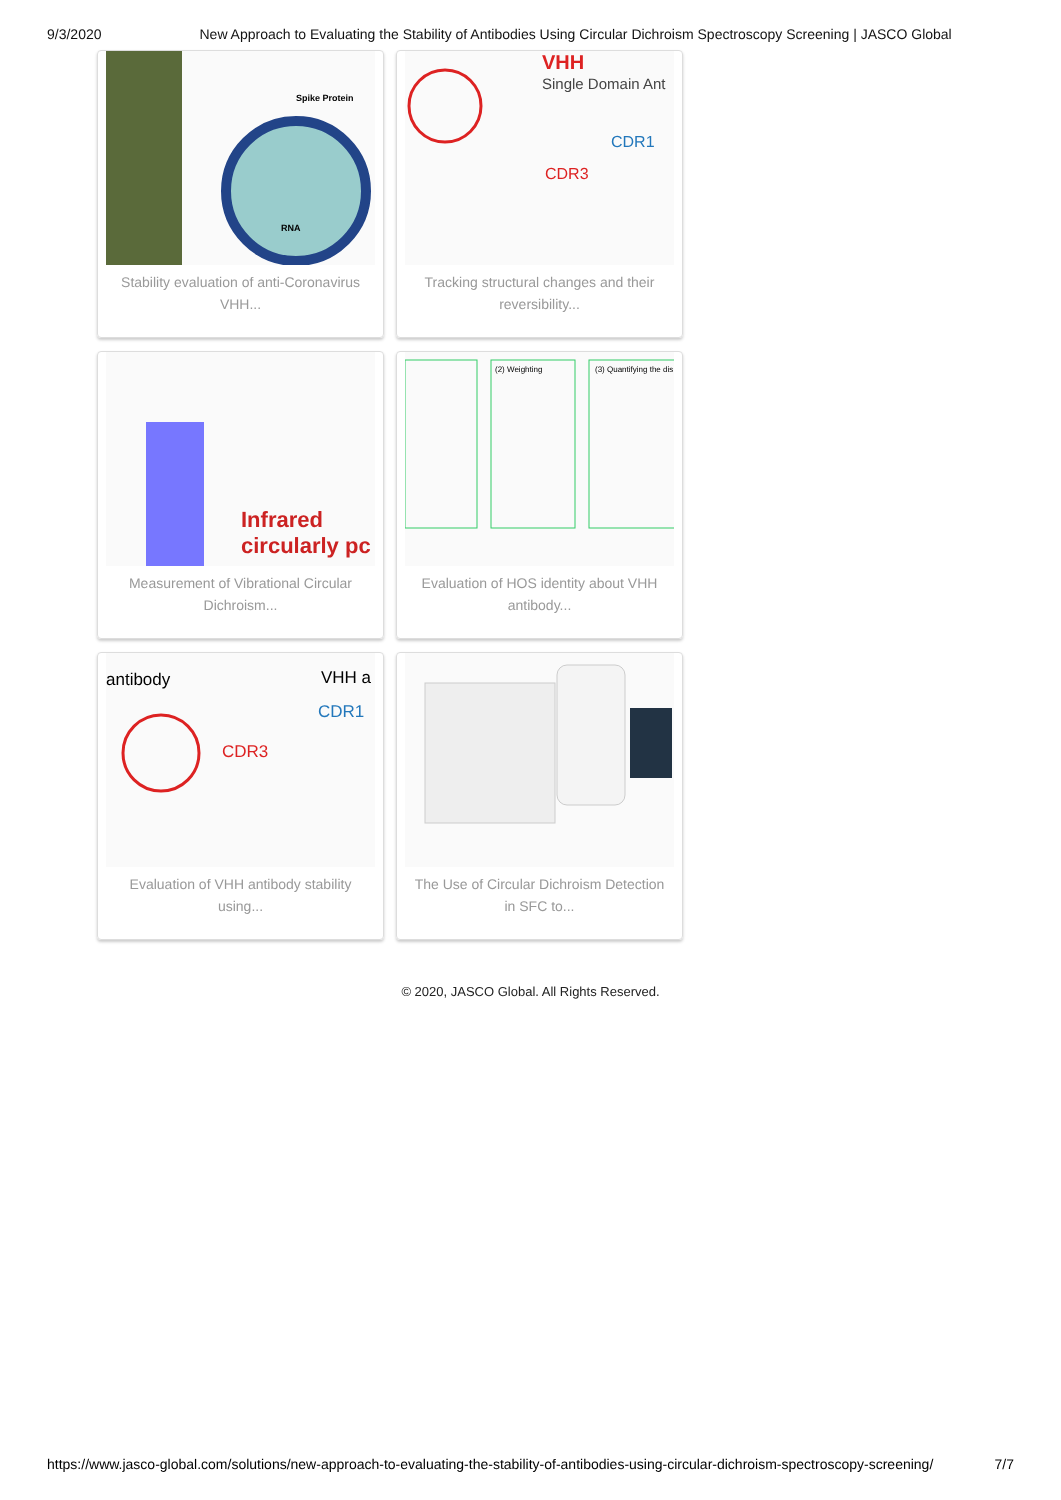9/3/2020 New Approach to Evaluating the Stability of Antibodies Using Circular Dichroism Spectroscopy Screening | JASCO Global
Spike Protein
RNA
Stability evaluation of anti-Coronavirus VHH...
VHH
Single Domain Ant
CDR1
CDR3
Tracking structural changes and their reversibility...
Infrared
circularly pc
Measurement of Vibrational Circular Dichroism...
(2) Weighting
(3) Quantifying the dis
Evaluation of HOS identity about VHH antibody...
antibody
VHH a
CDR1
CDR3
Evaluation of VHH antibody stability using...
The Use of Circular Dichroism Detection in SFC to...
© 2020, JASCO Global. All Rights Reserved.
https://www.jasco-global.com/solutions/new-approach-to-evaluating-the-stability-of-antibodies-using-circular-dichroism-spectroscopy-screening/ 7/7